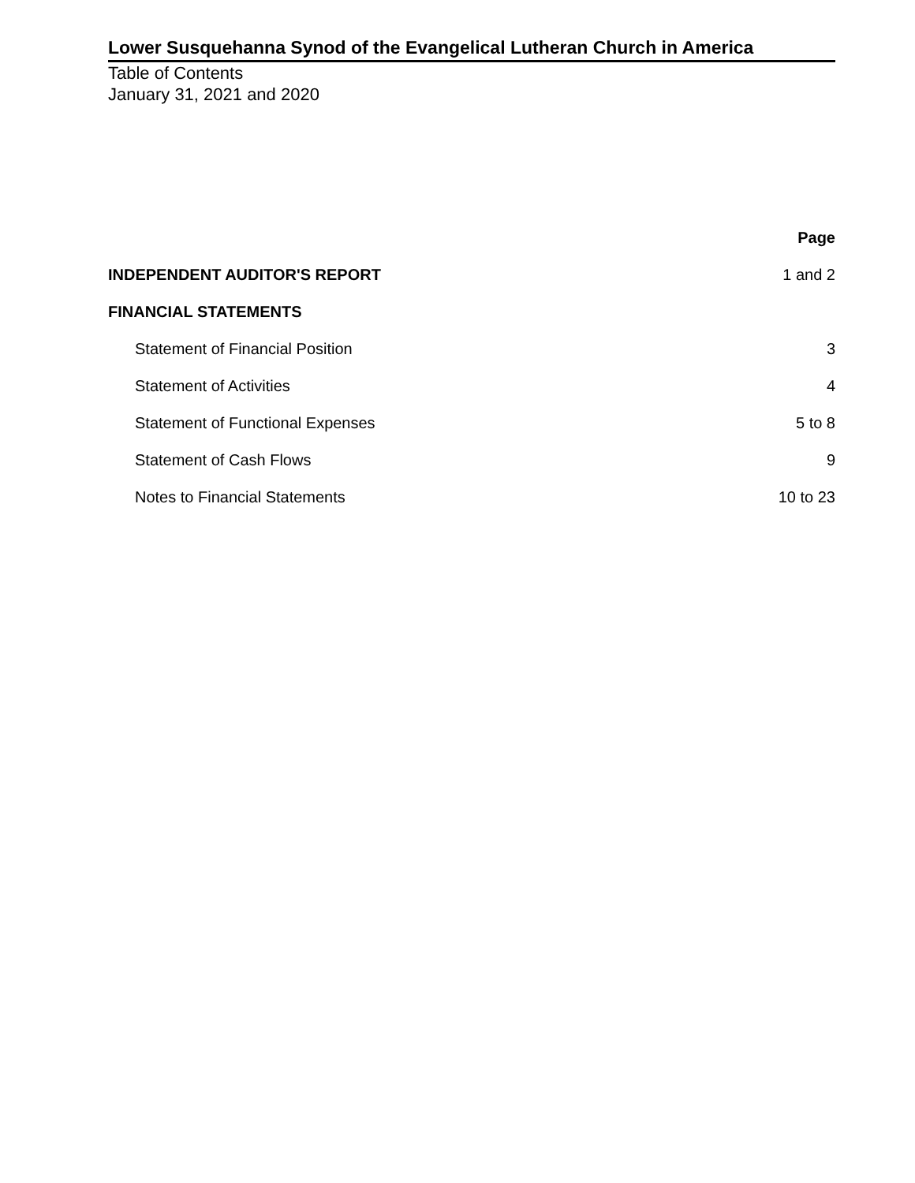Lower Susquehanna Synod of the Evangelical Lutheran Church in America
Table of Contents
January 31, 2021 and 2020
| | Page |
| INDEPENDENT AUDITOR'S REPORT | 1 and 2 |
| FINANCIAL STATEMENTS | |
| Statement of Financial Position | 3 |
| Statement of Activities | 4 |
| Statement of Functional Expenses | 5 to 8 |
| Statement of Cash Flows | 9 |
| Notes to Financial Statements | 10 to 23 |